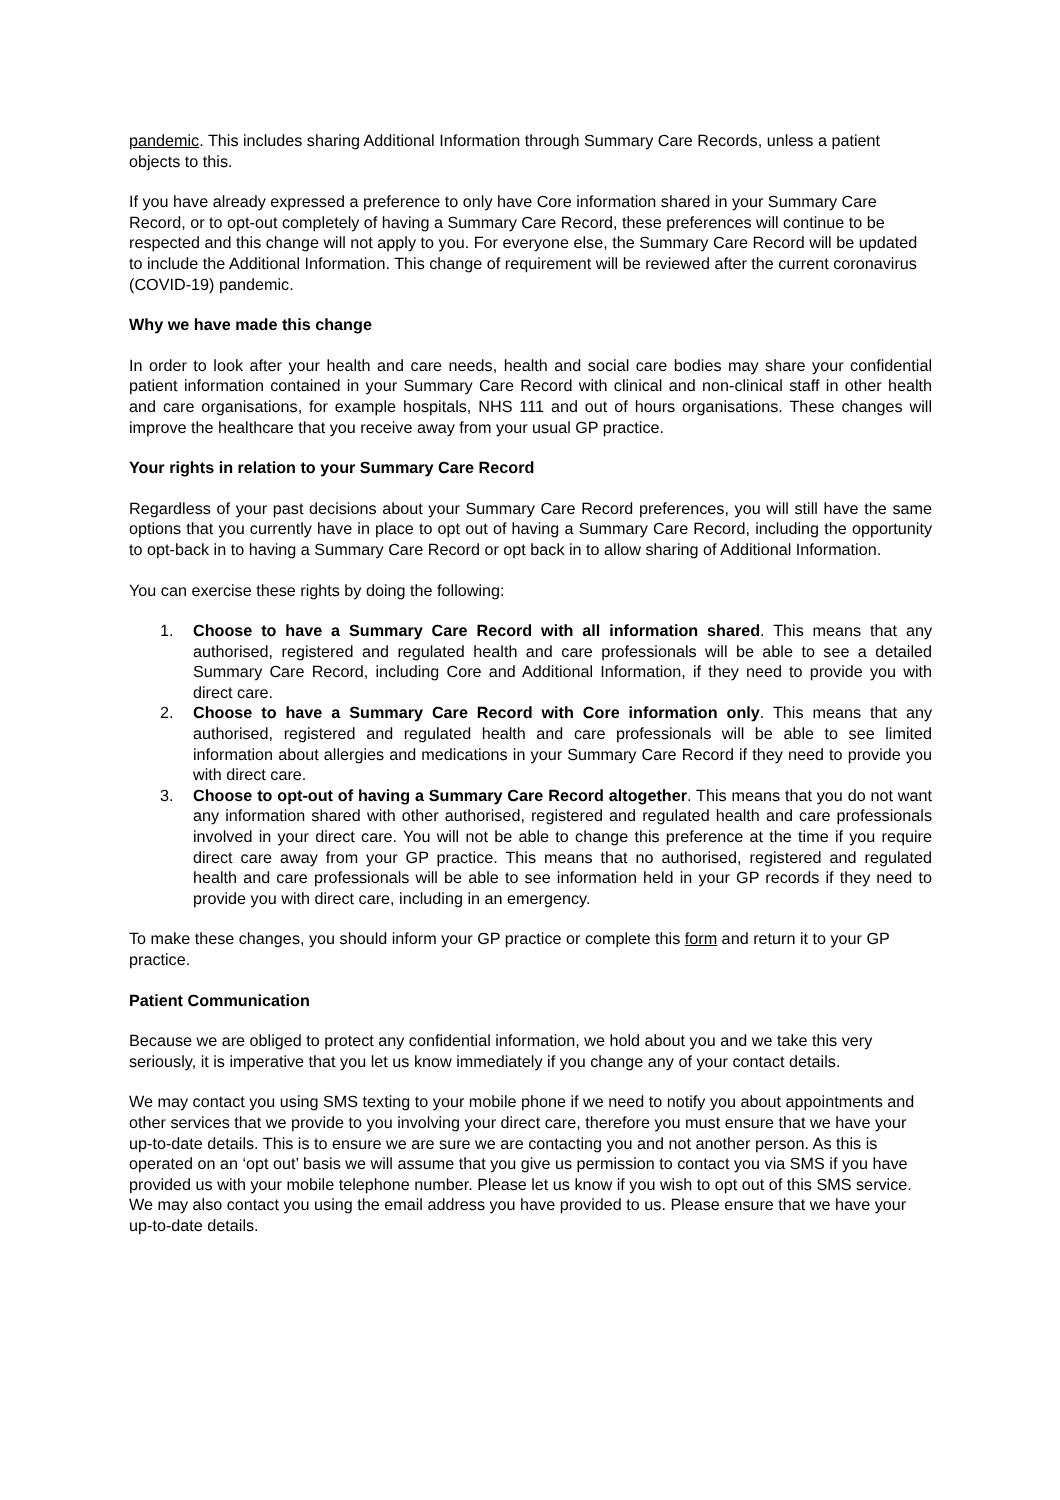pandemic. This includes sharing Additional Information through Summary Care Records, unless a patient objects to this.
If you have already expressed a preference to only have Core information shared in your Summary Care Record, or to opt-out completely of having a Summary Care Record, these preferences will continue to be respected and this change will not apply to you. For everyone else, the Summary Care Record will be updated to include the Additional Information. This change of requirement will be reviewed after the current coronavirus (COVID-19) pandemic.
Why we have made this change
In order to look after your health and care needs, health and social care bodies may share your confidential patient information contained in your Summary Care Record with clinical and non-clinical staff in other health and care organisations, for example hospitals, NHS 111 and out of hours organisations. These changes will improve the healthcare that you receive away from your usual GP practice.
Your rights in relation to your Summary Care Record
Regardless of your past decisions about your Summary Care Record preferences, you will still have the same options that you currently have in place to opt out of having a Summary Care Record, including the opportunity to opt-back in to having a Summary Care Record or opt back in to allow sharing of Additional Information.
You can exercise these rights by doing the following:
1. Choose to have a Summary Care Record with all information shared. This means that any authorised, registered and regulated health and care professionals will be able to see a detailed Summary Care Record, including Core and Additional Information, if they need to provide you with direct care.
2. Choose to have a Summary Care Record with Core information only. This means that any authorised, registered and regulated health and care professionals will be able to see limited information about allergies and medications in your Summary Care Record if they need to provide you with direct care.
3. Choose to opt-out of having a Summary Care Record altogether. This means that you do not want any information shared with other authorised, registered and regulated health and care professionals involved in your direct care. You will not be able to change this preference at the time if you require direct care away from your GP practice. This means that no authorised, registered and regulated health and care professionals will be able to see information held in your GP records if they need to provide you with direct care, including in an emergency.
To make these changes, you should inform your GP practice or complete this form and return it to your GP practice.
Patient Communication
Because we are obliged to protect any confidential information, we hold about you and we take this very seriously, it is imperative that you let us know immediately if you change any of your contact details.
We may contact you using SMS texting to your mobile phone if we need to notify you about appointments and other services that we provide to you involving your direct care, therefore you must ensure that we have your up-to-date details. This is to ensure we are sure we are contacting you and not another person. As this is operated on an ‘opt out’ basis we will assume that you give us permission to contact you via SMS if you have provided us with your mobile telephone number. Please let us know if you wish to opt out of this SMS service. We may also contact you using the email address you have provided to us. Please ensure that we have your up-to-date details.